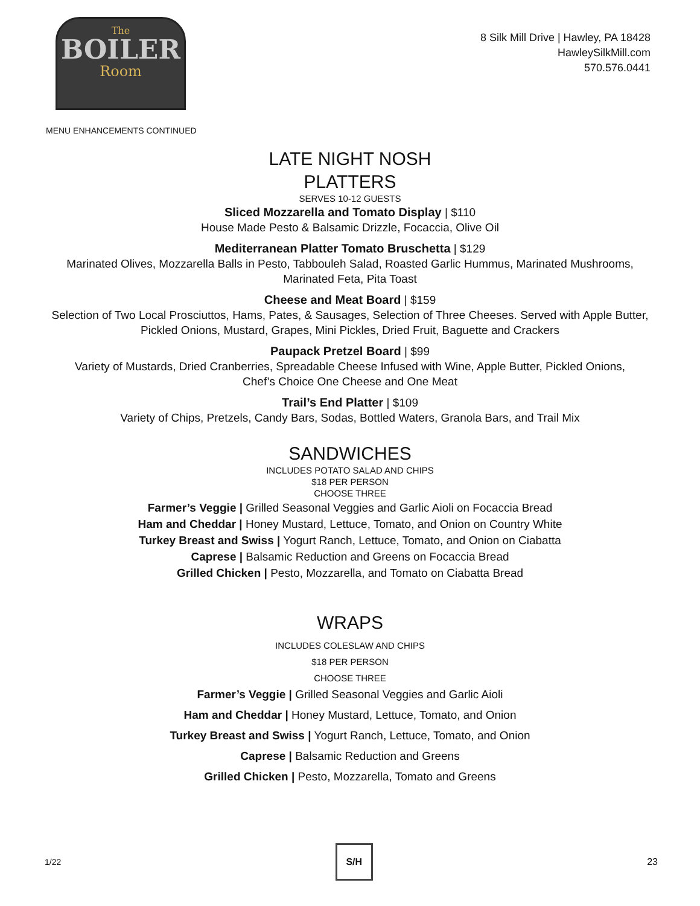The
BOILER
Room
8 Silk Mill Drive | Hawley, PA 18428
HawleySilkMill.com
570.576.0441
MENU ENHANCEMENTS CONTINUED
LATE NIGHT NOSH
PLATTERS
SERVES 10-12 GUESTS
Sliced Mozzarella and Tomato Display | $110
House Made Pesto & Balsamic Drizzle, Focaccia, Olive Oil
Mediterranean Platter Tomato Bruschetta | $129
Marinated Olives, Mozzarella Balls in Pesto, Tabbouleh Salad, Roasted Garlic Hummus, Marinated Mushrooms,
Marinated Feta, Pita Toast
Cheese and Meat Board | $159
Selection of Two Local Prosciuttos, Hams, Pates, & Sausages, Selection of Three Cheeses. Served with Apple Butter,
Pickled Onions, Mustard, Grapes, Mini Pickles, Dried Fruit, Baguette and Crackers
Paupack Pretzel Board | $99
Variety of Mustards, Dried Cranberries, Spreadable Cheese Infused with Wine, Apple Butter, Pickled Onions,
Chef’s Choice One Cheese and One Meat
Trail’s End Platter | $109
Variety of Chips, Pretzels, Candy Bars, Sodas, Bottled Waters, Granola Bars, and Trail Mix
SANDWICHES
INCLUDES POTATO SALAD AND CHIPS
$18 PER PERSON
CHOOSE THREE
Farmer’s Veggie | Grilled Seasonal Veggies and Garlic Aioli on Focaccia Bread
Ham and Cheddar | Honey Mustard, Lettuce, Tomato, and Onion on Country White
Turkey Breast and Swiss | Yogurt Ranch, Lettuce, Tomato, and Onion on Ciabatta
Caprese | Balsamic Reduction and Greens on Focaccia Bread
Grilled Chicken | Pesto, Mozzarella, and Tomato on Ciabatta Bread
WRAPS
INCLUDES COLESLAW AND CHIPS
$18 PER PERSON
CHOOSE THREE
Farmer’s Veggie | Grilled Seasonal Veggies and Garlic Aioli
Ham and Cheddar | Honey Mustard, Lettuce, Tomato, and Onion
Turkey Breast and Swiss | Yogurt Ranch, Lettuce, Tomato, and Onion
Caprese | Balsamic Reduction and Greens
Grilled Chicken | Pesto, Mozzarella, Tomato and Greens
1/22
S/H
23